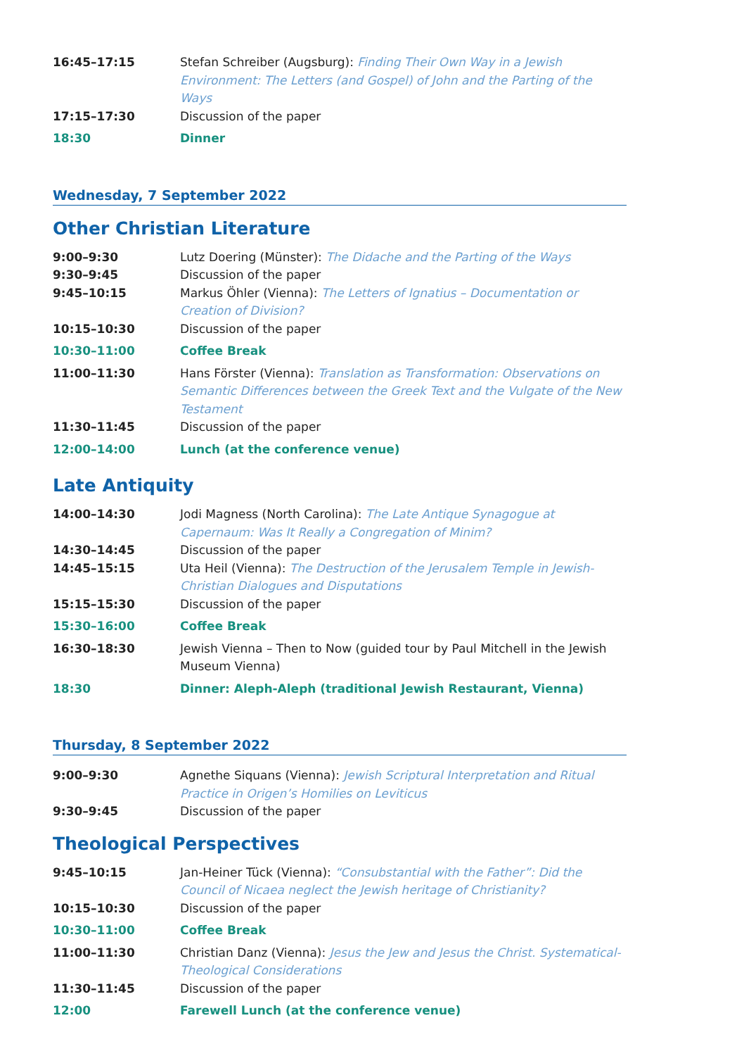| 16:45–17:15 | Stefan Schreiber (Augsburg): Finding Their Own Way in a Jewish Environment: The Letters (and Gospel) of John and the Parting of the Ways |
| 17:15–17:30 | Discussion of the paper |
| 18:30 | Dinner |
Wednesday, 7 September 2022
Other Christian Literature
| 9:00–9:30 | Lutz Doering (Münster): The Didache and the Parting of the Ways |
| 9:30–9:45 | Discussion of the paper |
| 9:45–10:15 | Markus Öhler (Vienna): The Letters of Ignatius – Documentation or Creation of Division? |
| 10:15–10:30 | Discussion of the paper |
| 10:30–11:00 | Coffee Break |
| 11:00–11:30 | Hans Förster (Vienna): Translation as Transformation: Observations on Semantic Differences between the Greek Text and the Vulgate of the New Testament |
| 11:30–11:45 | Discussion of the paper |
| 12:00–14:00 | Lunch (at the conference venue) |
Late Antiquity
| 14:00–14:30 | Jodi Magness (North Carolina): The Late Antique Synagogue at Capernaum: Was It Really a Congregation of Minim? |
| 14:30–14:45 | Discussion of the paper |
| 14:45–15:15 | Uta Heil (Vienna): The Destruction of the Jerusalem Temple in Jewish-Christian Dialogues and Disputations |
| 15:15–15:30 | Discussion of the paper |
| 15:30–16:00 | Coffee Break |
| 16:30–18:30 | Jewish Vienna – Then to Now (guided tour by Paul Mitchell in the Jewish Museum Vienna) |
| 18:30 | Dinner: Aleph-Aleph (traditional Jewish Restaurant, Vienna) |
Thursday, 8 September 2022
| 9:00–9:30 | Agnethe Siquans (Vienna): Jewish Scriptural Interpretation and Ritual Practice in Origen’s Homilies on Leviticus |
| 9:30–9:45 | Discussion of the paper |
Theological Perspectives
| 9:45–10:15 | Jan-Heiner Tück (Vienna): “Consubstantial with the Father”: Did the Council of Nicaea neglect the Jewish heritage of Christianity? |
| 10:15–10:30 | Discussion of the paper |
| 10:30–11:00 | Coffee Break |
| 11:00–11:30 | Christian Danz (Vienna): Jesus the Jew and Jesus the Christ. Systematical-Theological Considerations |
| 11:30–11:45 | Discussion of the paper |
| 12:00 | Farewell Lunch (at the conference venue) |